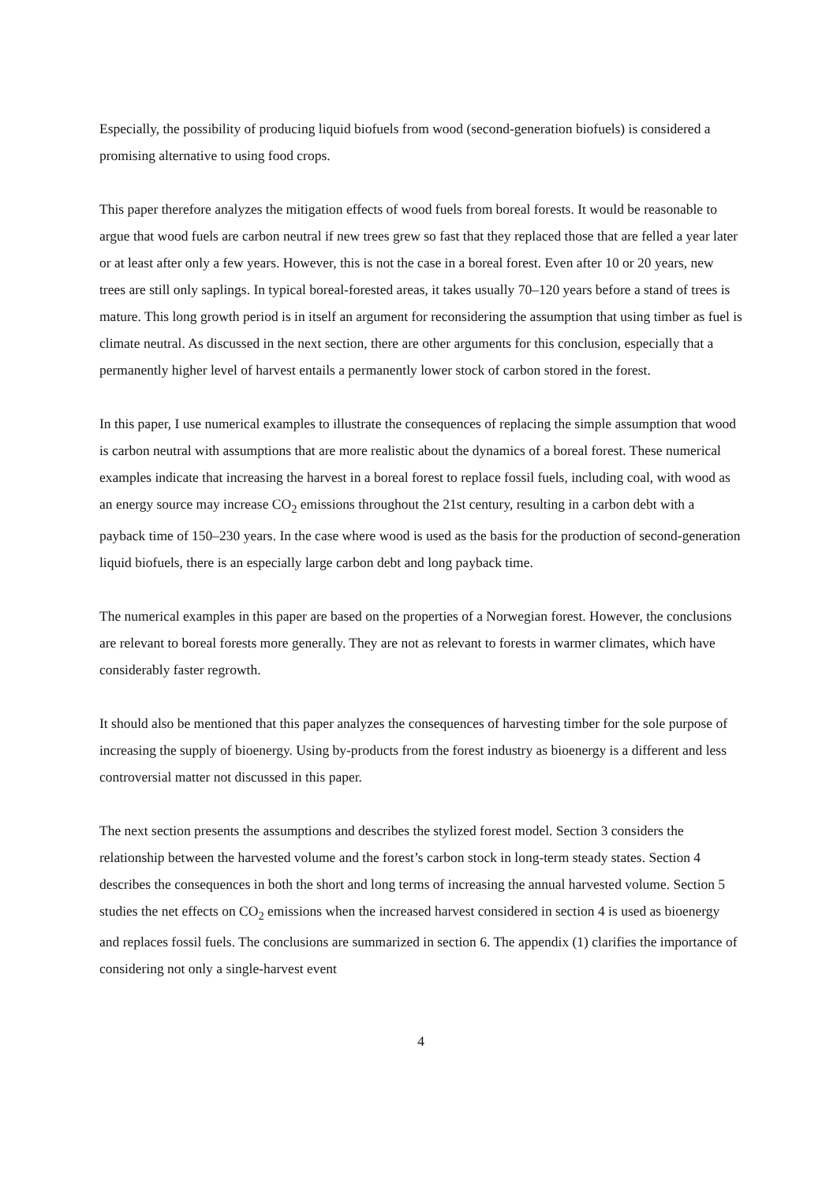Especially, the possibility of producing liquid biofuels from wood (second-generation biofuels) is considered a promising alternative to using food crops.
This paper therefore analyzes the mitigation effects of wood fuels from boreal forests. It would be reasonable to argue that wood fuels are carbon neutral if new trees grew so fast that they replaced those that are felled a year later or at least after only a few years. However, this is not the case in a boreal forest. Even after 10 or 20 years, new trees are still only saplings. In typical boreal-forested areas, it takes usually 70–120 years before a stand of trees is mature. This long growth period is in itself an argument for reconsidering the assumption that using timber as fuel is climate neutral. As discussed in the next section, there are other arguments for this conclusion, especially that a permanently higher level of harvest entails a permanently lower stock of carbon stored in the forest.
In this paper, I use numerical examples to illustrate the consequences of replacing the simple assumption that wood is carbon neutral with assumptions that are more realistic about the dynamics of a boreal forest. These numerical examples indicate that increasing the harvest in a boreal forest to replace fossil fuels, including coal, with wood as an energy source may increase CO<sub>2</sub> emissions throughout the 21st century, resulting in a carbon debt with a payback time of 150–230 years. In the case where wood is used as the basis for the production of second-generation liquid biofuels, there is an especially large carbon debt and long payback time.
The numerical examples in this paper are based on the properties of a Norwegian forest. However, the conclusions are relevant to boreal forests more generally. They are not as relevant to forests in warmer climates, which have considerably faster regrowth.
It should also be mentioned that this paper analyzes the consequences of harvesting timber for the sole purpose of increasing the supply of bioenergy. Using by-products from the forest industry as bioenergy is a different and less controversial matter not discussed in this paper.
The next section presents the assumptions and describes the stylized forest model. Section 3 considers the relationship between the harvested volume and the forest’s carbon stock in long-term steady states. Section 4 describes the consequences in both the short and long terms of increasing the annual harvested volume. Section 5 studies the net effects on CO<sub>2</sub> emissions when the increased harvest considered in section 4 is used as bioenergy and replaces fossil fuels. The conclusions are summarized in section 6. The appendix (1) clarifies the importance of considering not only a single-harvest event
4